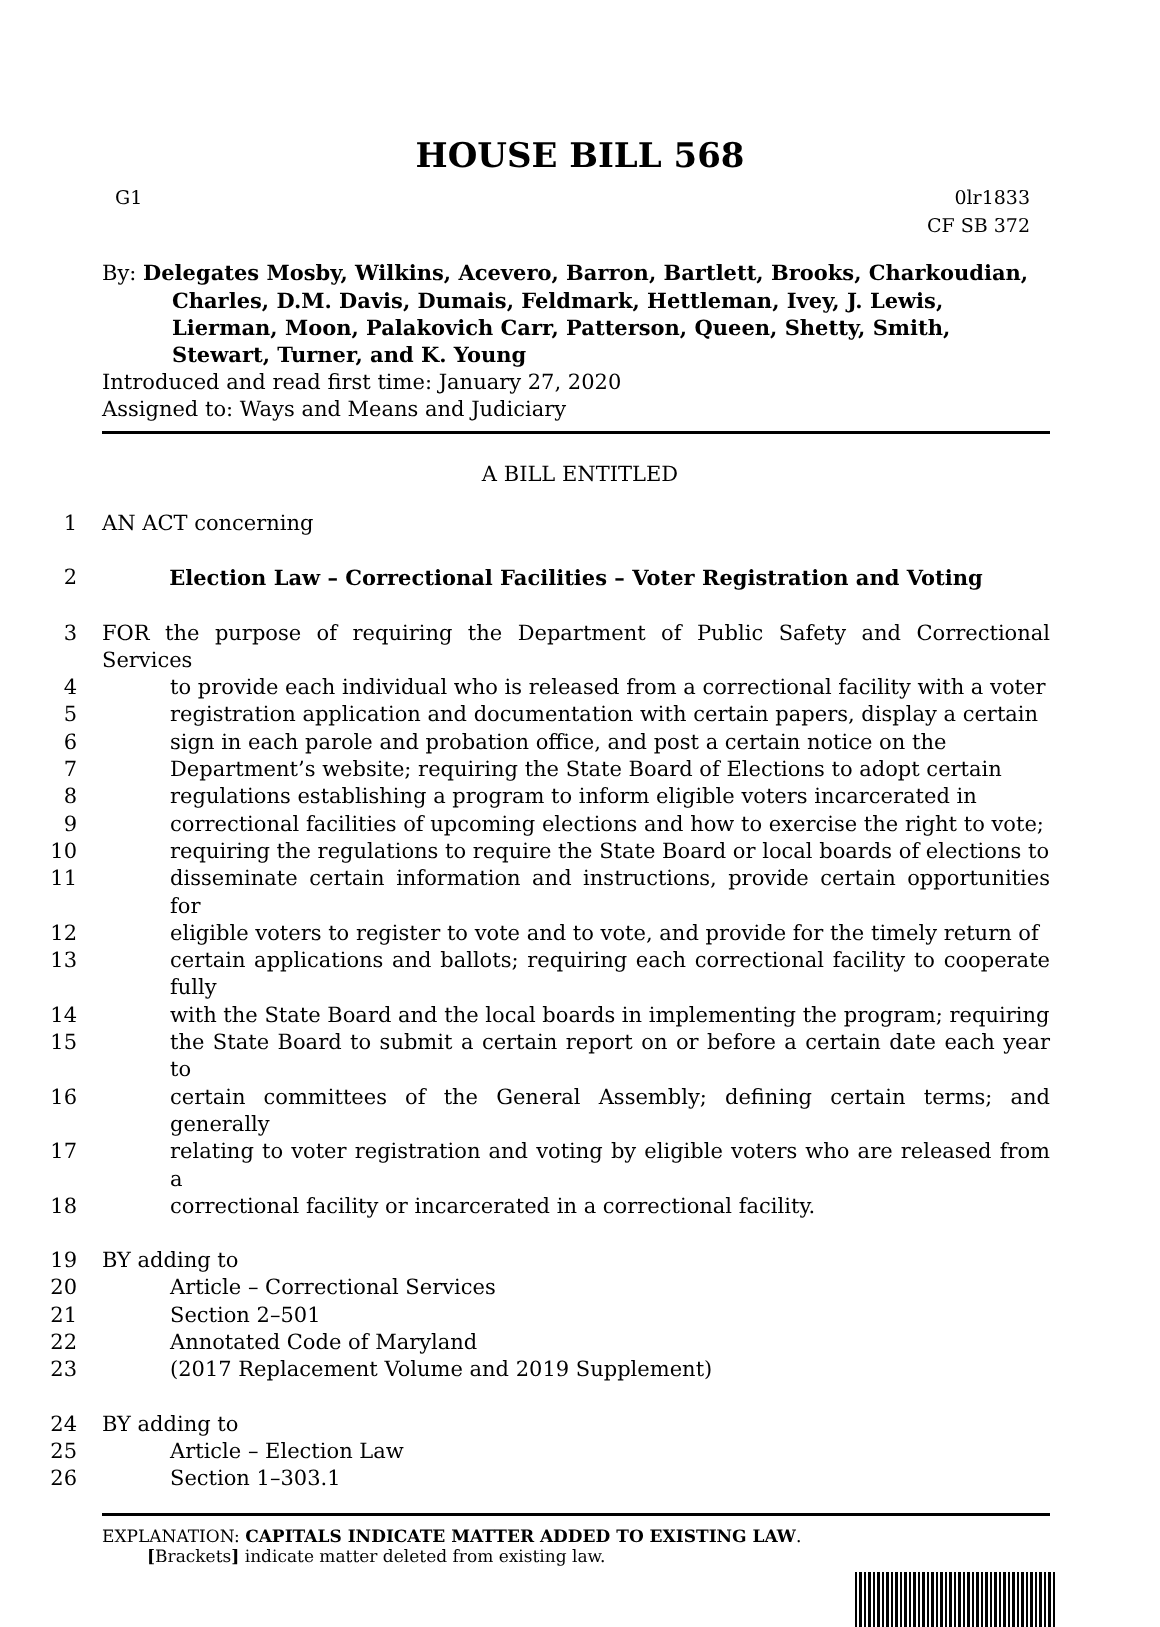HOUSE BILL 568
G1 0lr1833
CF SB 372
By: Delegates Mosby, Wilkins, Acevero, Barron, Bartlett, Brooks, Charkoudian,
Charles, D.M. Davis, Dumais, Feldmark, Hettleman, Ivey, J. Lewis, Lierman, Moon, Palakovich Carr, Patterson, Queen, Shetty, Smith, Stewart, Turner, and K. Young
Introduced and read first time: January 27, 2020
Assigned to: Ways and Means and Judiciary
A BILL ENTITLED
1 AN ACT concerning
2 Election Law – Correctional Facilities – Voter Registration and Voting
3 FOR the purpose of requiring the Department of Public Safety and Correctional Services
4 to provide each individual who is released from a correctional facility with a voter
5 registration application and documentation with certain papers, display a certain
6 sign in each parole and probation office, and post a certain notice on the
7 Department’s website; requiring the State Board of Elections to adopt certain
8 regulations establishing a program to inform eligible voters incarcerated in
9 correctional facilities of upcoming elections and how to exercise the right to vote;
10 requiring the regulations to require the State Board or local boards of elections to
11 disseminate certain information and instructions, provide certain opportunities for
12 eligible voters to register to vote and to vote, and provide for the timely return of
13 certain applications and ballots; requiring each correctional facility to cooperate fully
14 with the State Board and the local boards in implementing the program; requiring
15 the State Board to submit a certain report on or before a certain date each year to
16 certain committees of the General Assembly; defining certain terms; and generally
17 relating to voter registration and voting by eligible voters who are released from a
18 correctional facility or incarcerated in a correctional facility.
19 BY adding to
20 Article – Correctional Services
21 Section 2–501
22 Annotated Code of Maryland
23 (2017 Replacement Volume and 2019 Supplement)
24 BY adding to
25 Article – Election Law
26 Section 1–303.1
EXPLANATION: CAPITALS INDICATE MATTER ADDED TO EXISTING LAW.
[Brackets] indicate matter deleted from existing law.